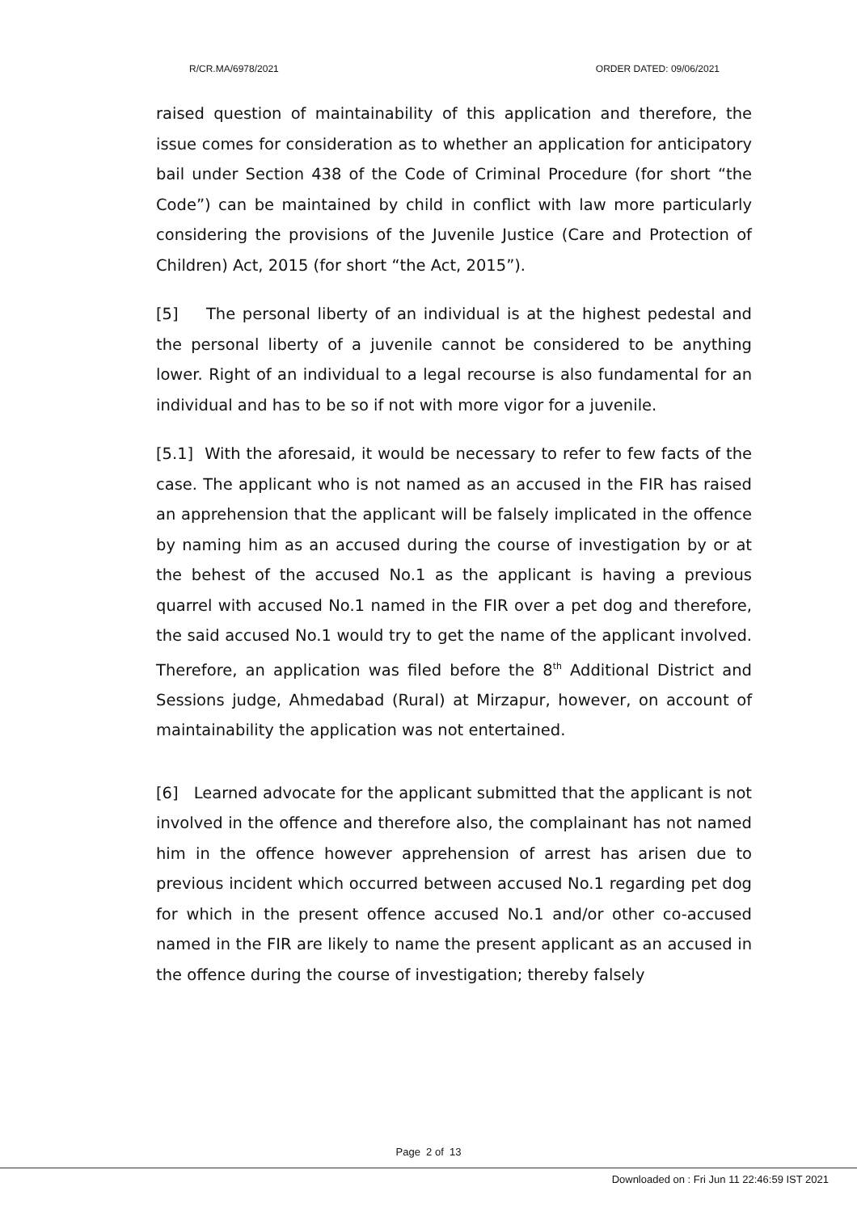R/CR.MA/6978/2021 ORDER DATED: 09/06/2021
raised question of maintainability of this application and therefore, the issue comes for consideration as to whether an application for anticipatory bail under Section 438 of the Code of Criminal Procedure (for short “the Code”) can be maintained by child in conflict with law more particularly considering the provisions of the Juvenile Justice (Care and Protection of Children) Act, 2015 (for short “the Act, 2015”).
[5] The personal liberty of an individual is at the highest pedestal and the personal liberty of a juvenile cannot be considered to be anything lower. Right of an individual to a legal recourse is also fundamental for an individual and has to be so if not with more vigor for a juvenile.
[5.1] With the aforesaid, it would be necessary to refer to few facts of the case. The applicant who is not named as an accused in the FIR has raised an apprehension that the applicant will be falsely implicated in the offence by naming him as an accused during the course of investigation by or at the behest of the accused No.1 as the applicant is having a previous quarrel with accused No.1 named in the FIR over a pet dog and therefore, the said accused No.1 would try to get the name of the applicant involved. Therefore, an application was filed before the 8<sup>th</sup> Additional District and Sessions judge, Ahmedabad (Rural) at Mirzapur, however, on account of maintainability the application was not entertained.
[6] Learned advocate for the applicant submitted that the applicant is not involved in the offence and therefore also, the complainant has not named him in the offence however apprehension of arrest has arisen due to previous incident which occurred between accused No.1 regarding pet dog for which in the present offence accused No.1 and/or other co-accused named in the FIR are likely to name the present applicant as an accused in the offence during the course of investigation; thereby falsely
Page 2 of 13
Downloaded on : Fri Jun 11 22:46:59 IST 2021